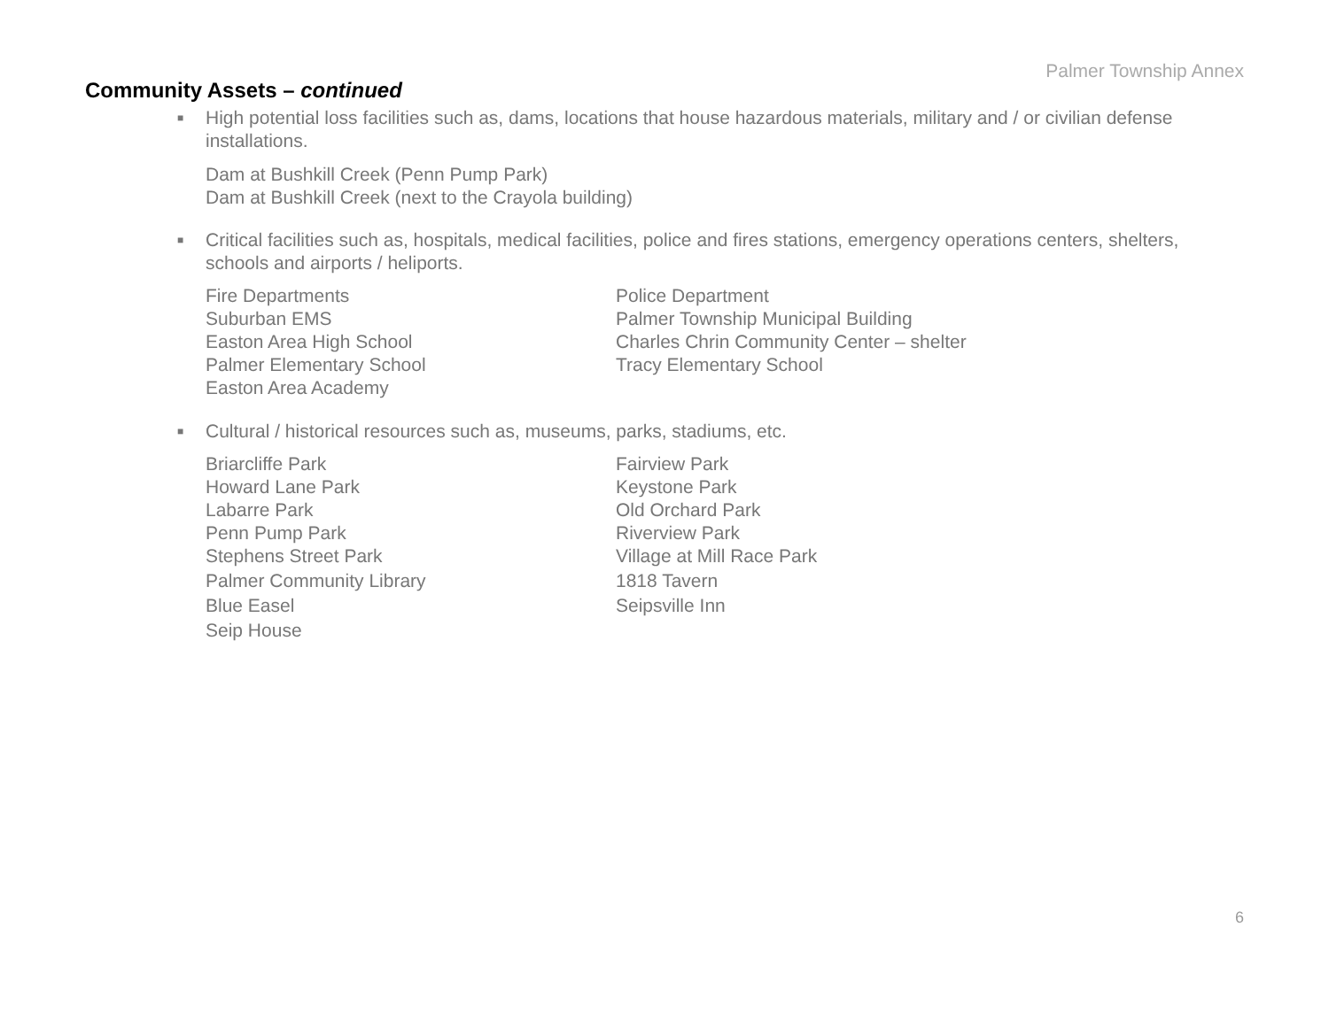Palmer Township Annex
Community Assets – continued
■ High potential loss facilities such as, dams, locations that house hazardous materials, military and / or civilian defense installations.
Dam at Bushkill Creek (Penn Pump Park)
Dam at Bushkill Creek (next to the Crayola building)
■ Critical facilities such as, hospitals, medical facilities, police and fires stations, emergency operations centers, shelters, schools and airports / heliports.
| Fire Departments | Police Department |
| Suburban EMS | Palmer Township Municipal Building |
| Easton Area High School | Charles Chrin Community Center – shelter |
| Palmer Elementary School | Tracy Elementary School |
| Easton Area Academy | |
■ Cultural / historical resources such as, museums, parks, stadiums, etc.
| Briarcliffe Park | Fairview Park |
| Howard Lane Park | Keystone Park |
| Labarre Park | Old Orchard Park |
| Penn Pump Park | Riverview Park |
| Stephens Street Park | Village at Mill Race Park |
| Palmer Community Library | 1818 Tavern |
| Blue Easel | Seipsville Inn |
| Seip House | |
6